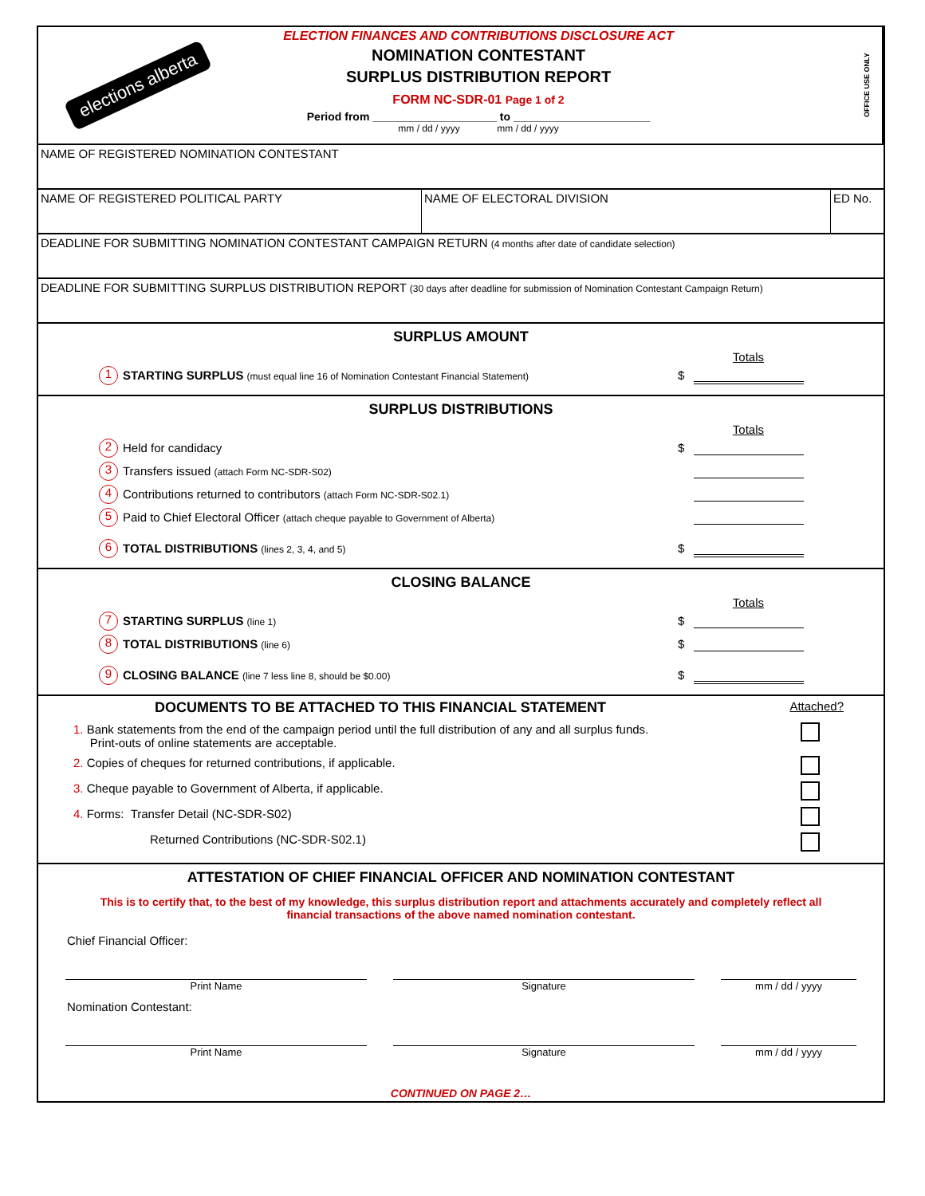elections alberta
ELECTION FINANCES AND CONTRIBUTIONS DISCLOSURE ACT
NOMINATION CONTESTANT
SURPLUS DISTRIBUTION REPORT
FORM NC-SDR-01 Page 1 of 2
Period from ____________________ to ______________________
mm / dd / yyyy mm / dd / yyyy
OFFICE USE ONLY
NAME OF REGISTERED NOMINATION CONTESTANT
NAME OF REGISTERED POLITICAL PARTY NAME OF ELECTORAL DIVISION ED No.
DEADLINE FOR SUBMITTING NOMINATION CONTESTANT CAMPAIGN RETURN (4 months after date of candidate selection)
DEADLINE FOR SUBMITTING SURPLUS DISTRIBUTION REPORT (30 days after deadline for submission of Nomination Contestant Campaign Return)
SURPLUS AMOUNT
Totals
1 STARTING SURPLUS (must equal line 16 of Nomination Contestant Financial Statement) $
SURPLUS DISTRIBUTIONS
Totals
2 Held for candidacy $
3 Transfers issued (attach Form NC-SDR-S02)
4 Contributions returned to contributors (attach Form NC-SDR-S02.1)
5 Paid to Chief Electoral Officer (attach cheque payable to Government of Alberta)
6 TOTAL DISTRIBUTIONS (lines 2, 3, 4, and 5) $
CLOSING BALANCE
Totals
7 STARTING SURPLUS (line 1) $
8 TOTAL DISTRIBUTIONS (line 6) $
9 CLOSING BALANCE (line 7 less line 8, should be $0.00) $
DOCUMENTS TO BE ATTACHED TO THIS FINANCIAL STATEMENT Attached?
1. Bank statements from the end of the campaign period until the full distribution of any and all surplus funds.
Print-outs of online statements are acceptable.
2. Copies of cheques for returned contributions, if applicable.
3. Cheque payable to Government of Alberta, if applicable.
4. Forms: Transfer Detail (NC-SDR-S02)
Returned Contributions (NC-SDR-S02.1)
ATTESTATION OF CHIEF FINANCIAL OFFICER AND NOMINATION CONTESTANT
This is to certify that, to the best of my knowledge, this surplus distribution report and attachments accurately and completely reflect all financial transactions of the above named nomination contestant.
Chief Financial Officer:
Print Name Signature mm / dd / yyyy
Nomination Contestant:
Print Name Signature mm / dd / yyyy
CONTINUED ON PAGE 2…